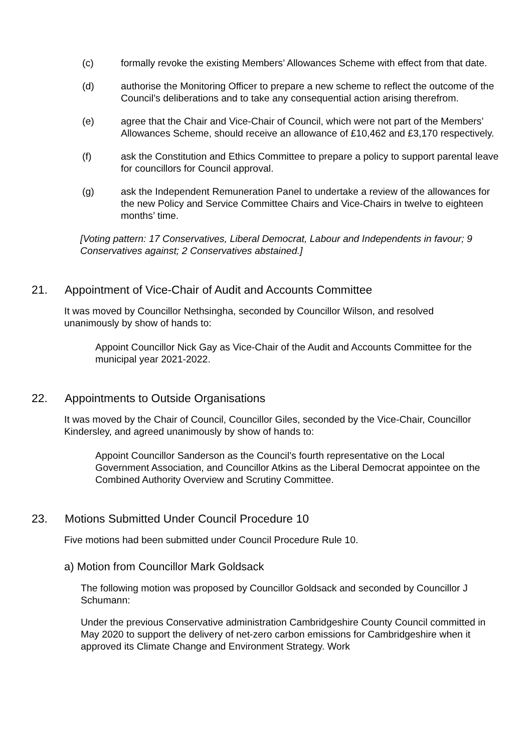(c) formally revoke the existing Members’ Allowances Scheme with effect from that date.
(d) authorise the Monitoring Officer to prepare a new scheme to reflect the outcome of the Council’s deliberations and to take any consequential action arising therefrom.
(e) agree that the Chair and Vice-Chair of Council, which were not part of the Members’ Allowances Scheme, should receive an allowance of £10,462 and £3,170 respectively.
(f) ask the Constitution and Ethics Committee to prepare a policy to support parental leave for councillors for Council approval.
(g) ask the Independent Remuneration Panel to undertake a review of the allowances for the new Policy and Service Committee Chairs and Vice-Chairs in twelve to eighteen months’ time.
[Voting pattern: 17 Conservatives, Liberal Democrat, Labour and Independents in favour; 9 Conservatives against; 2 Conservatives abstained.]
21. Appointment of Vice-Chair of Audit and Accounts Committee
It was moved by Councillor Nethsingha, seconded by Councillor Wilson, and resolved unanimously by show of hands to:
Appoint Councillor Nick Gay as Vice-Chair of the Audit and Accounts Committee for the municipal year 2021-2022.
22. Appointments to Outside Organisations
It was moved by the Chair of Council, Councillor Giles, seconded by the Vice-Chair, Councillor Kindersley, and agreed unanimously by show of hands to:
Appoint Councillor Sanderson as the Council’s fourth representative on the Local Government Association, and Councillor Atkins as the Liberal Democrat appointee on the Combined Authority Overview and Scrutiny Committee.
23. Motions Submitted Under Council Procedure 10
Five motions had been submitted under Council Procedure Rule 10.
a) Motion from Councillor Mark Goldsack
The following motion was proposed by Councillor Goldsack and seconded by Councillor J Schumann:
Under the previous Conservative administration Cambridgeshire County Council committed in May 2020 to support the delivery of net-zero carbon emissions for Cambridgeshire when it approved its Climate Change and Environment Strategy. Work